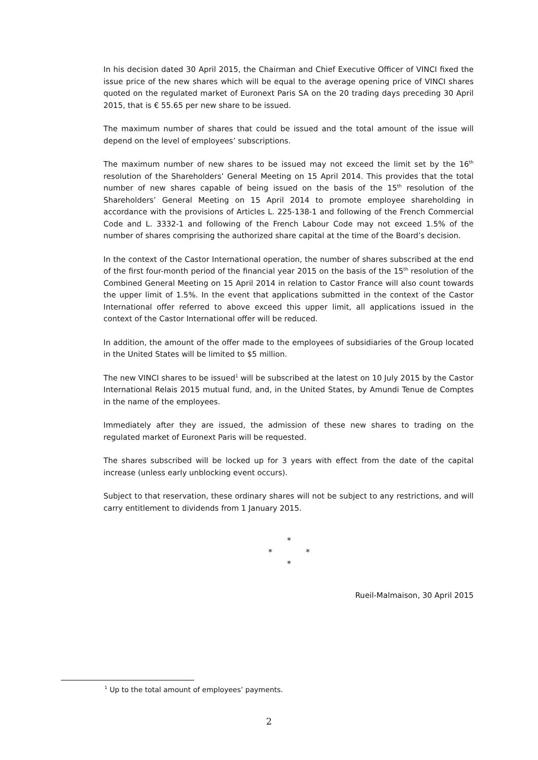In his decision dated 30 April 2015, the Chairman and Chief Executive Officer of VINCI fixed the issue price of the new shares which will be equal to the average opening price of VINCI shares quoted on the regulated market of Euronext Paris SA on the 20 trading days preceding 30 April 2015, that is € 55.65 per new share to be issued.
The maximum number of shares that could be issued and the total amount of the issue will depend on the level of employees’ subscriptions.
The maximum number of new shares to be issued may not exceed the limit set by the 16<sup>th</sup> resolution of the Shareholders’ General Meeting on 15 April 2014. This provides that the total number of new shares capable of being issued on the basis of the 15<sup>th</sup> resolution of the Shareholders’ General Meeting on 15 April 2014 to promote employee shareholding in accordance with the provisions of Articles L. 225-138-1 and following of the French Commercial Code and L. 3332-1 and following of the French Labour Code may not exceed 1.5% of the number of shares comprising the authorized share capital at the time of the Board’s decision.
In the context of the Castor International operation, the number of shares subscribed at the end of the first four-month period of the financial year 2015 on the basis of the 15<sup>th</sup> resolution of the Combined General Meeting on 15 April 2014 in relation to Castor France will also count towards the upper limit of 1.5%. In the event that applications submitted in the context of the Castor International offer referred to above exceed this upper limit, all applications issued in the context of the Castor International offer will be reduced.
In addition, the amount of the offer made to the employees of subsidiaries of the Group located in the United States will be limited to $5 million.
The new VINCI shares to be issued<sup>1</sup> will be subscribed at the latest on 10 July 2015 by the Castor International Relais 2015 mutual fund, and, in the United States, by Amundi Tenue de Comptes in the name of the employees.
Immediately after they are issued, the admission of these new shares to trading on the regulated market of Euronext Paris will be requested.
The shares subscribed will be locked up for 3 years with effect from the date of the capital increase (unless early unblocking event occurs).
Subject to that reservation, these ordinary shares will not be subject to any restrictions, and will carry entitlement to dividends from 1 January 2015.
*
* *
*
Rueil-Malmaison, 30 April 2015
<sup>1</sup> Up to the total amount of employees’ payments.
2